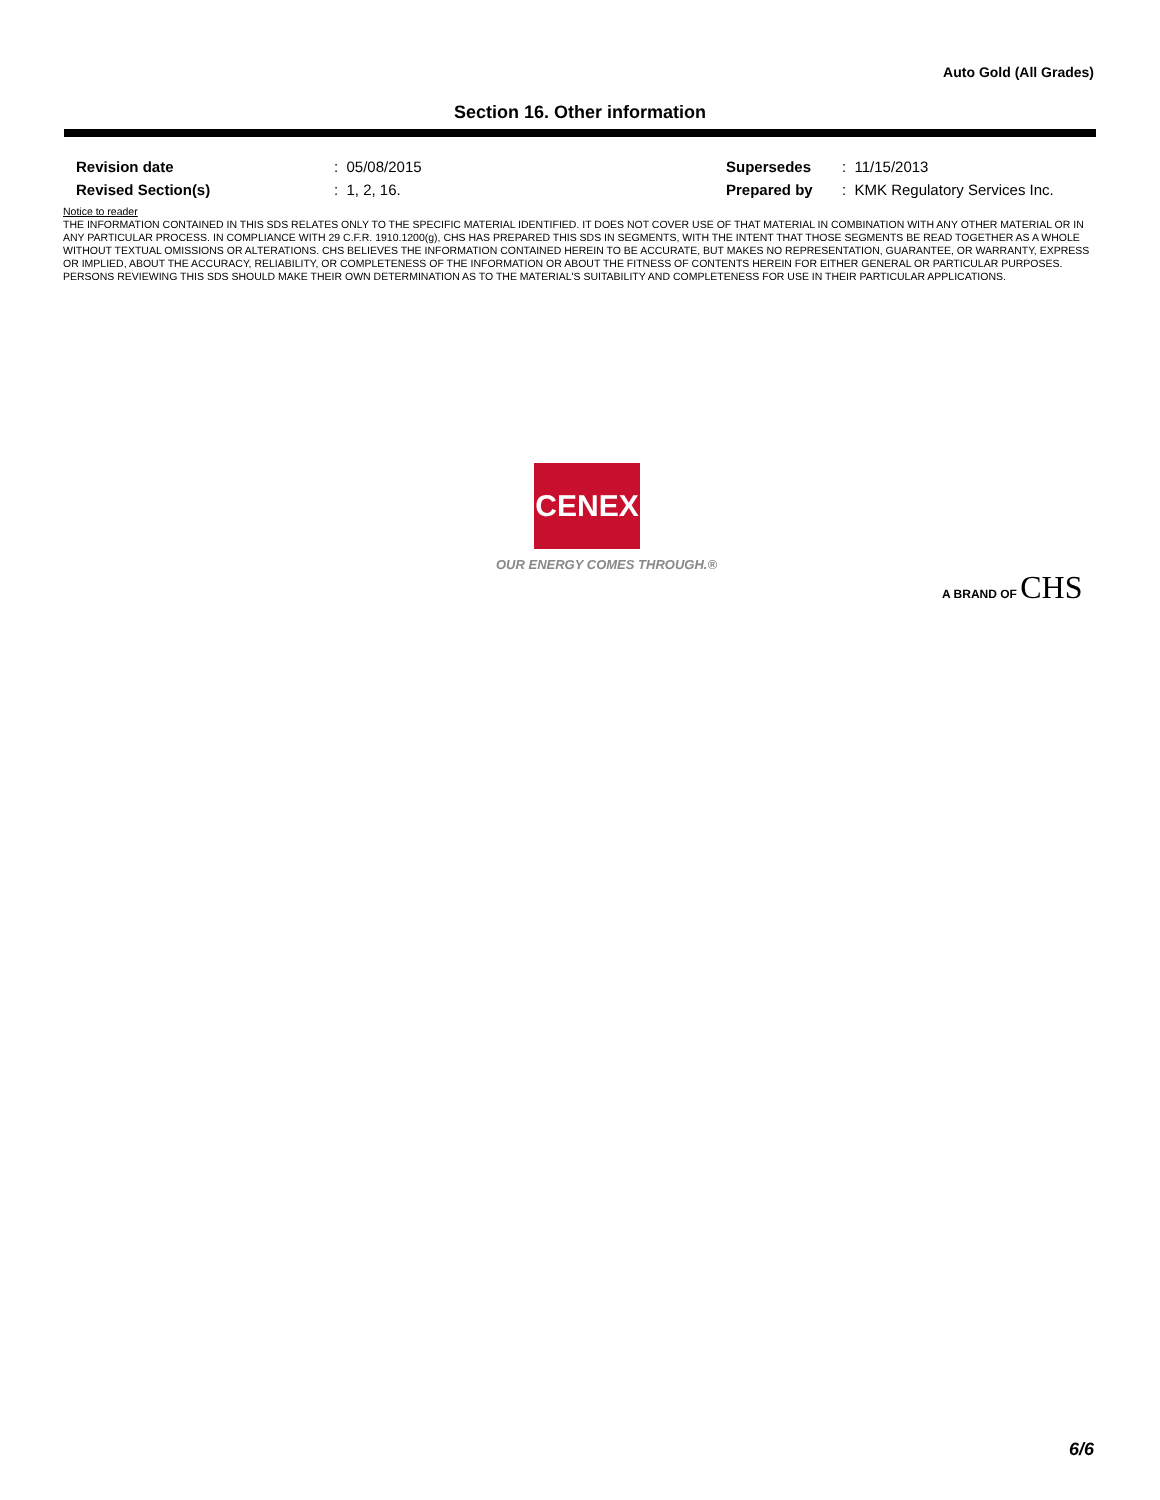Auto Gold (All Grades)
Section 16. Other information
| Revision date | : 05/08/2015 | Supersedes | : 11/15/2013 |
| Revised Section(s) | : 1, 2, 16. | Prepared by | : KMK Regulatory Services Inc. |
Notice to reader
THE INFORMATION CONTAINED IN THIS SDS RELATES ONLY TO THE SPECIFIC MATERIAL IDENTIFIED. IT DOES NOT COVER USE OF THAT MATERIAL IN COMBINATION WITH ANY OTHER MATERIAL OR IN ANY PARTICULAR PROCESS. IN COMPLIANCE WITH 29 C.F.R. 1910.1200(g), CHS HAS PREPARED THIS SDS IN SEGMENTS, WITH THE INTENT THAT THOSE SEGMENTS BE READ TOGETHER AS A WHOLE WITHOUT TEXTUAL OMISSIONS OR ALTERATIONS. CHS BELIEVES THE INFORMATION CONTAINED HEREIN TO BE ACCURATE, BUT MAKES NO REPRESENTATION, GUARANTEE, OR WARRANTY, EXPRESS OR IMPLIED, ABOUT THE ACCURACY, RELIABILITY, OR COMPLETENESS OF THE INFORMATION OR ABOUT THE FITNESS OF CONTENTS HEREIN FOR EITHER GENERAL OR PARTICULAR PURPOSES. PERSONS REVIEWING THIS SDS SHOULD MAKE THEIR OWN DETERMINATION AS TO THE MATERIAL'S SUITABILITY AND COMPLETENESS FOR USE IN THEIR PARTICULAR APPLICATIONS.
CENEX
OUR ENERGY COMES THROUGH.®
A BRAND OF CHS
6/6